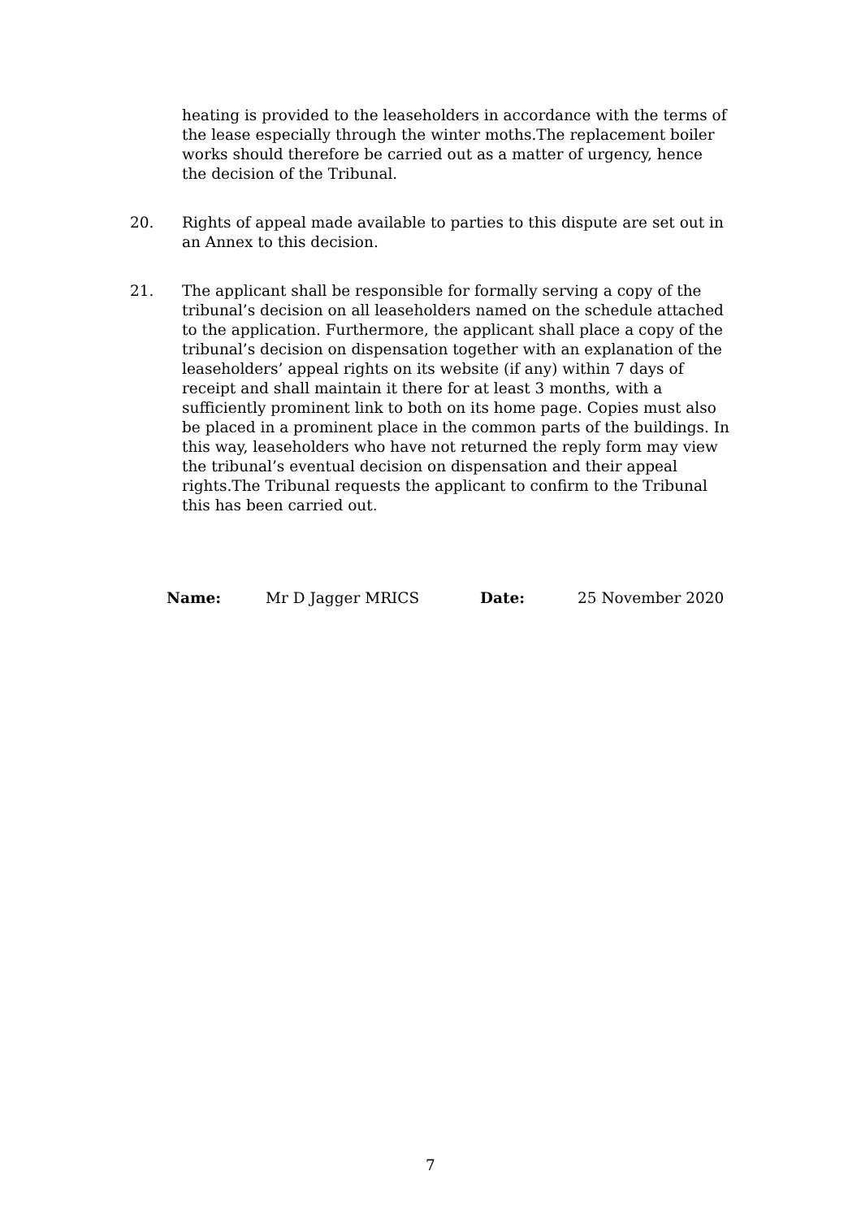heating is provided to the leaseholders in accordance with the terms of the lease especially through the winter moths.The replacement boiler works should therefore be carried out as a matter of urgency, hence the decision of the Tribunal.
20. Rights of appeal made available to parties to this dispute are set out in an Annex to this decision.
21. The applicant shall be responsible for formally serving a copy of the tribunal’s decision on all leaseholders named on the schedule attached to the application. Furthermore, the applicant shall place a copy of the tribunal’s decision on dispensation together with an explanation of the leaseholders’ appeal rights on its website (if any) within 7 days of receipt and shall maintain it there for at least 3 months, with a sufficiently prominent link to both on its home page. Copies must also be placed in a prominent place in the common parts of the buildings. In this way, leaseholders who have not returned the reply form may view the tribunal’s eventual decision on dispensation and their appeal rights.The Tribunal requests the applicant to confirm to the Tribunal this has been carried out.
Name: Mr D Jagger MRICS Date: 25 November 2020
7